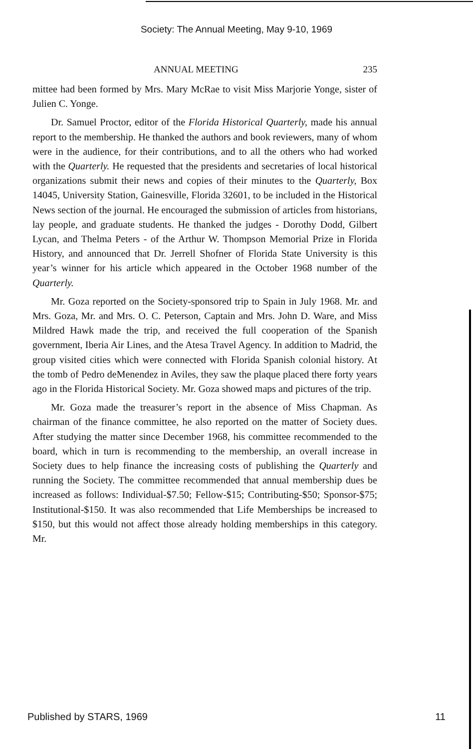Society: The Annual Meeting, May 9-10, 1969
ANNUAL MEETING 235
mittee had been formed by Mrs. Mary McRae to visit Miss Marjorie Yonge, sister of Julien C. Yonge.
Dr. Samuel Proctor, editor of the Florida Historical Quarterly, made his annual report to the membership. He thanked the authors and book reviewers, many of whom were in the audience, for their contributions, and to all the others who had worked with the Quarterly. He requested that the presidents and secretaries of local historical organizations submit their news and copies of their minutes to the Quarterly, Box 14045, University Station, Gainesville, Florida 32601, to be included in the Historical News section of the journal. He encouraged the submission of articles from historians, lay people, and graduate students. He thanked the judges - Dorothy Dodd, Gilbert Lycan, and Thelma Peters - of the Arthur W. Thompson Memorial Prize in Florida History, and announced that Dr. Jerrell Shofner of Florida State University is this year’s winner for his article which appeared in the October 1968 number of the Quarterly.
Mr. Goza reported on the Society-sponsored trip to Spain in July 1968. Mr. and Mrs. Goza, Mr. and Mrs. O. C. Peterson, Captain and Mrs. John D. Ware, and Miss Mildred Hawk made the trip, and received the full cooperation of the Spanish government, Iberia Air Lines, and the Atesa Travel Agency. In addition to Madrid, the group visited cities which were connected with Florida Spanish colonial history. At the tomb of Pedro deMenendez in Aviles, they saw the plaque placed there forty years ago in the Florida Historical Society. Mr. Goza showed maps and pictures of the trip.
Mr. Goza made the treasurer’s report in the absence of Miss Chapman. As chairman of the finance committee, he also reported on the matter of Society dues. After studying the matter since December 1968, his committee recommended to the board, which in turn is recommending to the membership, an overall increase in Society dues to help finance the increasing costs of publishing the Quarterly and running the Society. The committee recommended that annual membership dues be increased as follows: Individual-$7.50; Fellow-$15; Contributing-$50; Sponsor-$75; Institutional-$150. It was also recommended that Life Memberships be increased to $150, but this would not affect those already holding memberships in this category. Mr.
Published by STARS, 1969 11